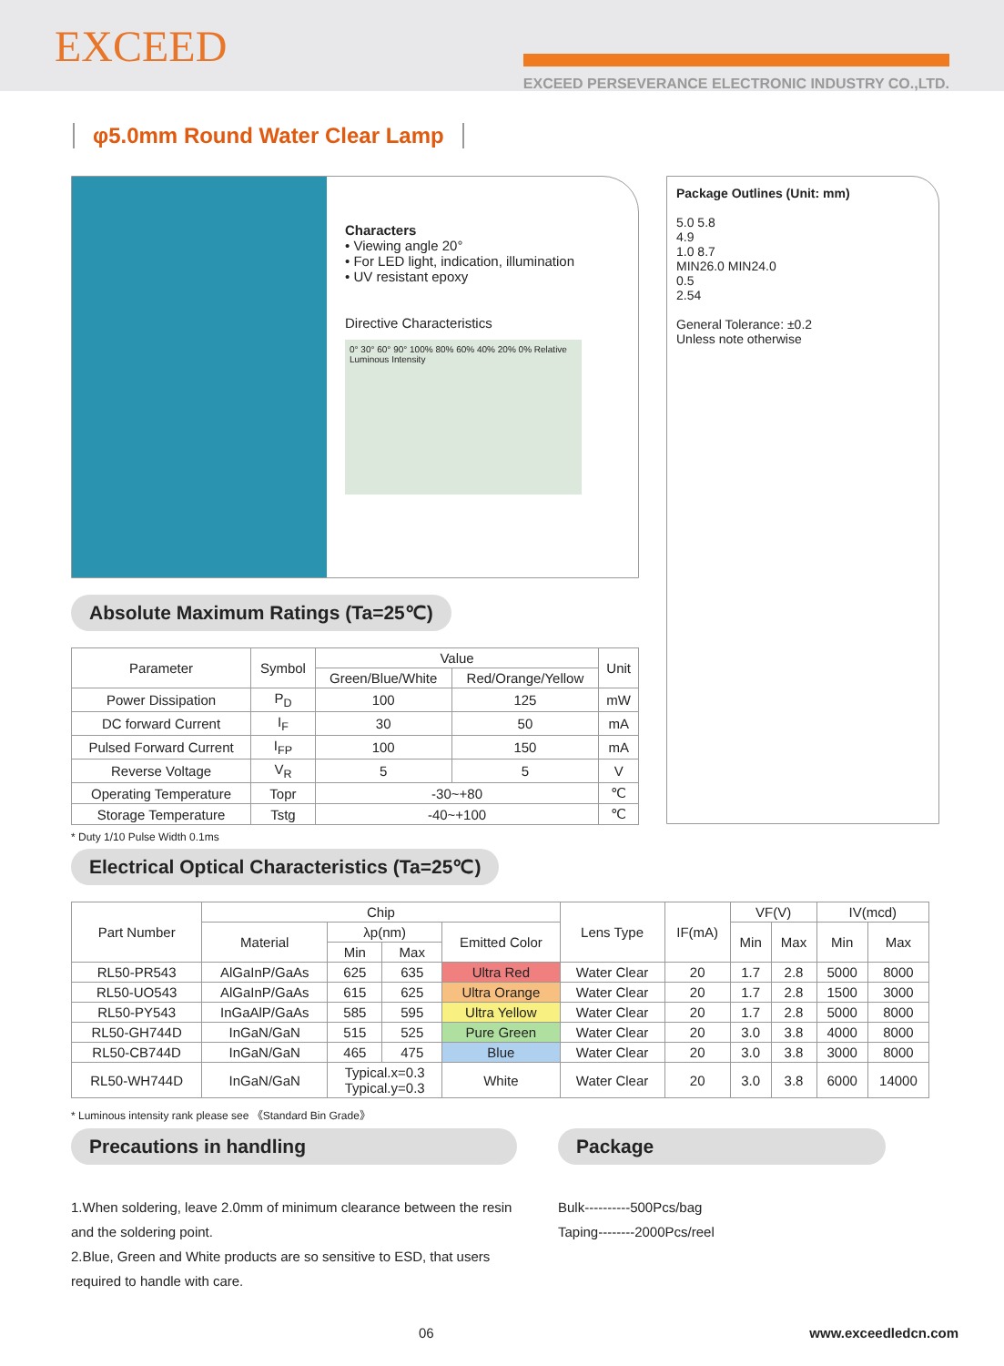EXCEED
EXCEED PERSEVERANCE ELECTRONIC INDUSTRY CO.,LTD.
φ5.0mm Round Water Clear Lamp
Characters
• Viewing angle 20°
• For LED light, indication, illumination
• UV resistant epoxy
Directive Characteristics
0° 30° 60° 90° 100% 80% 60% 40% 20% 0% Relative Luminous Intensity
Absolute Maximum Ratings (Ta=25℃)
| Parameter | Symbol | Value | | Unit |
| --- | --- | --- | --- | --- |
| | | Green/Blue/White | Red/Orange/Yellow | |
| Power Dissipation | P<sub>D</sub> | 100 | 125 | mW |
| DC forward Current | I<sub>F</sub> | 30 | 50 | mA |
| Pulsed Forward Current | I<sub>FP</sub> | 100 | 150 | mA |
| Reverse Voltage | V<sub>R</sub> | 5 | 5 | V |
| Operating Temperature | Topr | -30~+80 | | ℃ |
| Storage Temperature | Tstg | -40~+100 | | ℃ |
* Duty 1/10 Pulse Width 0.1ms
Package Outlines (Unit: mm)
5.0 5.8
4.9
1.0 8.7
MIN26.0 MIN24.0
0.5
2.54
General Tolerance: ±0.2
Unless note otherwise
Electrical Optical Characteristics (Ta=25℃)
| Part Number | Chip | | | | Lens Type | IF(mA) | VF(V) | | IV(mcd) | |
| --- | --- | --- | --- | --- | --- | --- | --- | --- | --- | --- |
| | Material | λp(nm) | | Emitted Color | | | Min | Max | Min | Max |
| | | Min | Max | | | | | | | |
| RL50-PR543 | AlGaInP/GaAs | 625 | 635 | Ultra Red | Water Clear | 20 | 1.7 | 2.8 | 5000 | 8000 |
| RL50-UO543 | AlGaInP/GaAs | 615 | 625 | Ultra Orange | Water Clear | 20 | 1.7 | 2.8 | 1500 | 3000 |
| RL50-PY543 | InGaAlP/GaAs | 585 | 595 | Ultra Yellow | Water Clear | 20 | 1.7 | 2.8 | 5000 | 8000 |
| RL50-GH744D | InGaN/GaN | 515 | 525 | Pure Green | Water Clear | 20 | 3.0 | 3.8 | 4000 | 8000 |
| RL50-CB744D | InGaN/GaN | 465 | 475 | Blue | Water Clear | 20 | 3.0 | 3.8 | 3000 | 8000 |
| RL50-WH744D | InGaN/GaN | Typical.x=0.3 Typical.y=0.3 | | White | Water Clear | 20 | 3.0 | 3.8 | 6000 | 14000 |
* Luminous intensity rank please see 《Standard Bin Grade》
Precautions in handling
1.When soldering, leave 2.0mm of minimum clearance between the resin and the soldering point.
2.Blue, Green and White products are so sensitive to ESD, that users required to handle with care.
Package
Bulk----------500Pcs/bag
Taping--------2000Pcs/reel
06 www.exceedledcn.com